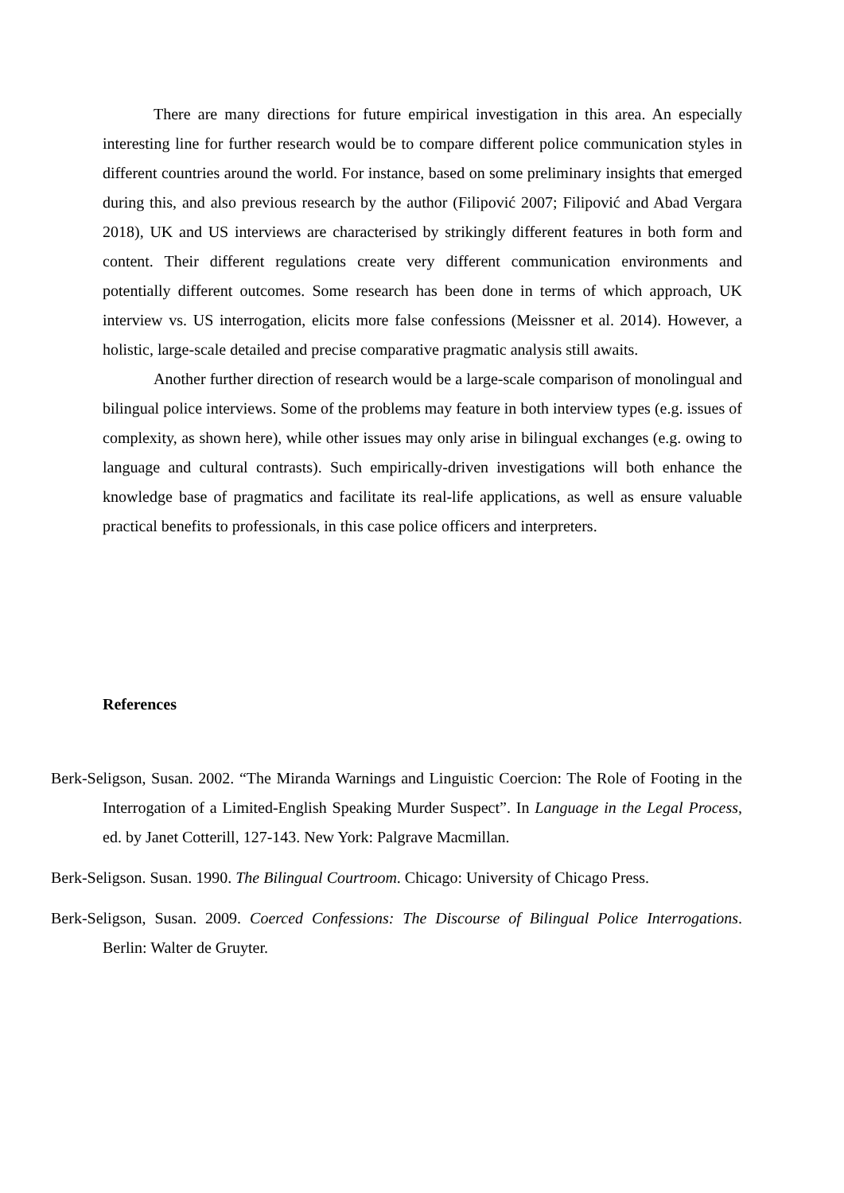There are many directions for future empirical investigation in this area. An especially interesting line for further research would be to compare different police communication styles in different countries around the world. For instance, based on some preliminary insights that emerged during this, and also previous research by the author (Filipović 2007; Filipović and Abad Vergara 2018), UK and US interviews are characterised by strikingly different features in both form and content. Their different regulations create very different communication environments and potentially different outcomes. Some research has been done in terms of which approach, UK interview vs. US interrogation, elicits more false confessions (Meissner et al. 2014). However, a holistic, large-scale detailed and precise comparative pragmatic analysis still awaits.
Another further direction of research would be a large-scale comparison of monolingual and bilingual police interviews. Some of the problems may feature in both interview types (e.g. issues of complexity, as shown here), while other issues may only arise in bilingual exchanges (e.g. owing to language and cultural contrasts). Such empirically-driven investigations will both enhance the knowledge base of pragmatics and facilitate its real-life applications, as well as ensure valuable practical benefits to professionals, in this case police officers and interpreters.
References
Berk-Seligson, Susan. 2002. “The Miranda Warnings and Linguistic Coercion: The Role of Footing in the Interrogation of a Limited-English Speaking Murder Suspect”. In Language in the Legal Process, ed. by Janet Cotterill, 127-143. New York: Palgrave Macmillan.
Berk-Seligson. Susan. 1990. The Bilingual Courtroom. Chicago: University of Chicago Press.
Berk-Seligson, Susan. 2009. Coerced Confessions: The Discourse of Bilingual Police Interrogations. Berlin: Walter de Gruyter.